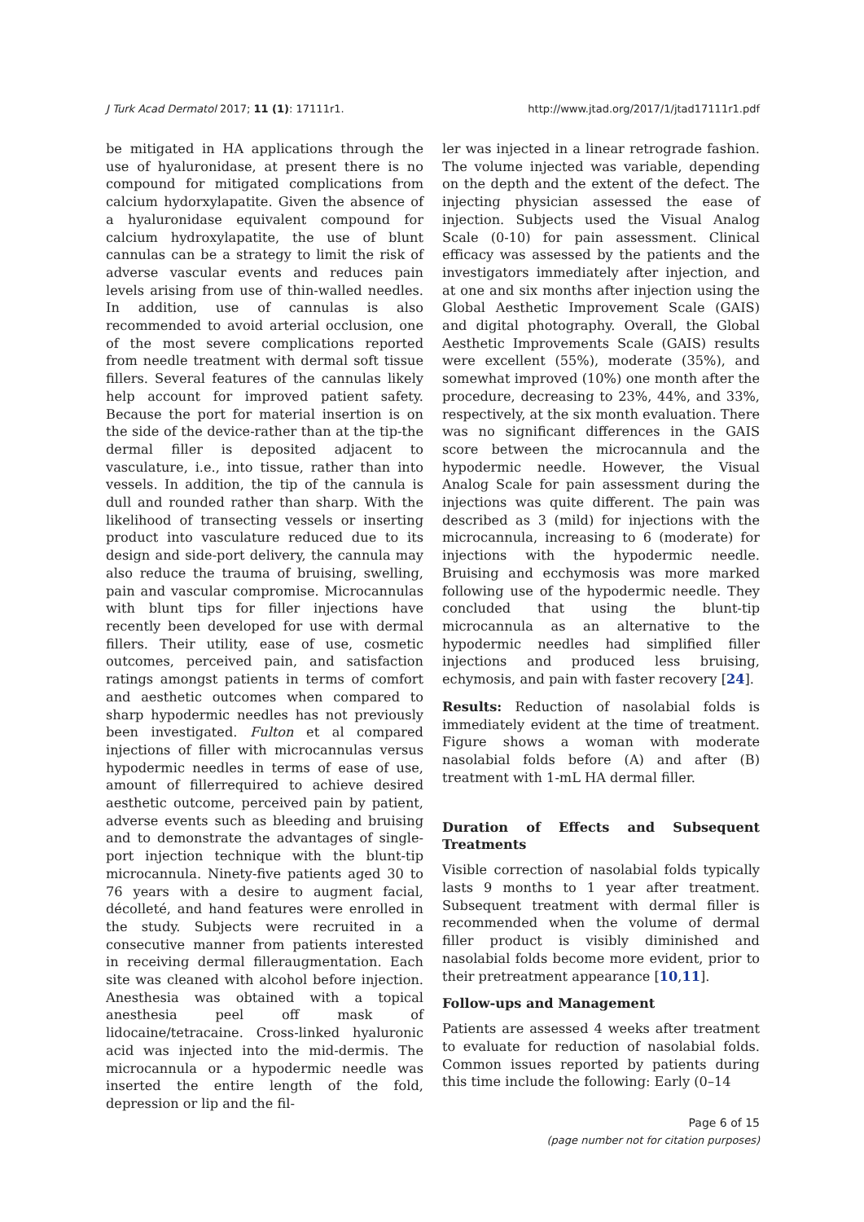J Turk Acad Dermatol 2017; 11 (1): 17111r1. http://www.jtad.org/2017/1/jtad17111r1.pdf
be mitigated in HA applications through the use of hyaluronidase, at present there is no compound for mitigated complications from calcium hydorxylapatite. Given the absence of a hyaluronidase equivalent compound for calcium hydroxylapatite, the use of blunt cannulas can be a strategy to limit the risk of adverse vascular events and reduces pain levels arising from use of thin-walled needles. In addition, use of cannulas is also recommended to avoid arterial occlusion, one of the most severe complications reported from needle treatment with dermal soft tissue fillers. Several features of the cannulas likely help account for improved patient safety. Because the port for material insertion is on the side of the device-rather than at the tip-the dermal filler is deposited adjacent to vasculature, i.e., into tissue, rather than into vessels. In addition, the tip of the cannula is dull and rounded rather than sharp. With the likelihood of transecting vessels or inserting product into vasculature reduced due to its design and side-port delivery, the cannula may also reduce the trauma of bruising, swelling, pain and vascular compromise. Microcannulas with blunt tips for filler injections have recently been developed for use with dermal fillers. Their utility, ease of use, cosmetic outcomes, perceived pain, and satisfaction ratings amongst patients in terms of comfort and aesthetic outcomes when compared to sharp hypodermic needles has not previously been investigated. Fulton et al compared injections of filler with microcannulas versus hypodermic needles in terms of ease of use, amount of fillerrequired to achieve desired aesthetic outcome, perceived pain by patient, adverse events such as bleeding and bruising and to demonstrate the advantages of single-port injection technique with the blunt-tip microcannula. Ninety-five patients aged 30 to 76 years with a desire to augment facial, décolleté, and hand features were enrolled in the study. Subjects were recruited in a consecutive manner from patients interested in receiving dermal filleraugmentation. Each site was cleaned with alcohol before injection. Anesthesia was obtained with a topical anesthesia peel off mask of lidocaine/tetracaine. Cross-linked hyaluronic acid was injected into the mid-dermis. The microcannula or a hypodermic needle was inserted the entire length of the fold, depression or lip and the fil-
ler was injected in a linear retrograde fashion. The volume injected was variable, depending on the depth and the extent of the defect. The injecting physician assessed the ease of injection. Subjects used the Visual Analog Scale (0-10) for pain assessment. Clinical efficacy was assessed by the patients and the investigators immediately after injection, and at one and six months after injection using the Global Aesthetic Improvement Scale (GAIS) and digital photography. Overall, the Global Aesthetic Improvements Scale (GAIS) results were excellent (55%), moderate (35%), and somewhat improved (10%) one month after the procedure, decreasing to 23%, 44%, and 33%, respectively, at the six month evaluation. There was no significant differences in the GAIS score between the microcannula and the hypodermic needle. However, the Visual Analog Scale for pain assessment during the injections was quite different. The pain was described as 3 (mild) for injections with the microcannula, increasing to 6 (moderate) for injections with the hypodermic needle. Bruising and ecchymosis was more marked following use of the hypodermic needle. They concluded that using the blunt-tip microcannula as an alternative to the hypodermic needles had simplified filler injections and produced less bruising, echymosis, and pain with faster recovery [24].
Results: Reduction of nasolabial folds is immediately evident at the time of treatment. Figure shows a woman with moderate nasolabial folds before (A) and after (B) treatment with 1-mL HA dermal filler.
Duration of Effects and Subsequent Treatments
Visible correction of nasolabial folds typically lasts 9 months to 1 year after treatment. Subsequent treatment with dermal filler is recommended when the volume of dermal filler product is visibly diminished and nasolabial folds become more evident, prior to their pretreatment appearance [10,11].
Follow-ups and Management
Patients are assessed 4 weeks after treatment to evaluate for reduction of nasolabial folds. Common issues reported by patients during this time include the following: Early (0–14
Page 6 of 15
(page number not for citation purposes)